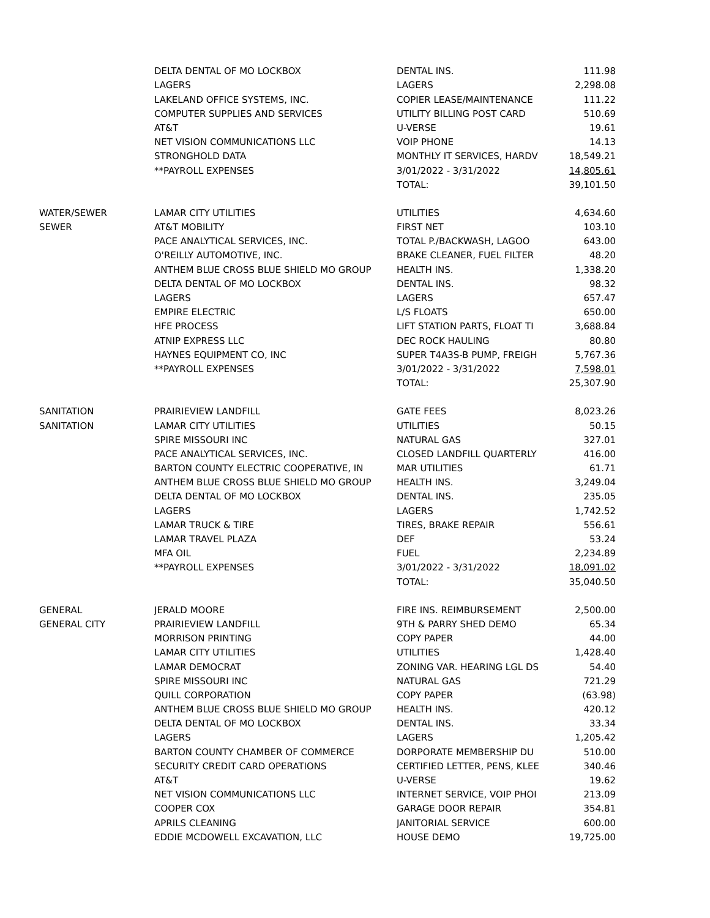| | DELTA DENTAL OF MO LOCKBOX | DENTAL INS. | 111.98 |
| | LAGERS | LAGERS | 2,298.08 |
| | LAKELAND OFFICE SYSTEMS, INC. | COPIER LEASE/MAINTENANCE | 111.22 |
| | COMPUTER SUPPLIES AND SERVICES | UTILITY BILLING POST CARD | 510.69 |
| | AT&T | U-VERSE | 19.61 |
| | NET VISION COMMUNICATIONS LLC | VOIP PHONE | 14.13 |
| | STRONGHOLD DATA | MONTHLY IT SERVICES, HARDV | 18,549.21 |
| | **PAYROLL EXPENSES | 3/01/2022 - 3/31/2022 | 14,805.61 |
| | | TOTAL: | 39,101.50 |
| WATER/SEWER | LAMAR CITY UTILITIES | UTILITIES | 4,634.60 |
| SEWER | AT&T MOBILITY | FIRST NET | 103.10 |
| | PACE ANALYTICAL SERVICES, INC. | TOTAL P./BACKWASH, LAGOO | 643.00 |
| | O'REILLY AUTOMOTIVE, INC. | BRAKE CLEANER, FUEL FILTER | 48.20 |
| | ANTHEM BLUE CROSS BLUE SHIELD MO GROUP | HEALTH INS. | 1,338.20 |
| | DELTA DENTAL OF MO LOCKBOX | DENTAL INS. | 98.32 |
| | LAGERS | LAGERS | 657.47 |
| | EMPIRE ELECTRIC | L/S FLOATS | 650.00 |
| | HFE PROCESS | LIFT STATION PARTS, FLOAT TI | 3,688.84 |
| | ATNIP EXPRESS LLC | DEC ROCK HAULING | 80.80 |
| | HAYNES EQUIPMENT CO, INC | SUPER T4A3S-B PUMP, FREIGH | 5,767.36 |
| | **PAYROLL EXPENSES | 3/01/2022 - 3/31/2022 | 7,598.01 |
| | | TOTAL: | 25,307.90 |
| SANITATION | PRAIRIEVIEW LANDFILL | GATE FEES | 8,023.26 |
| SANITATION | LAMAR CITY UTILITIES | UTILITIES | 50.15 |
| | SPIRE MISSOURI INC | NATURAL GAS | 327.01 |
| | PACE ANALYTICAL SERVICES, INC. | CLOSED LANDFILL QUARTERLY | 416.00 |
| | BARTON COUNTY ELECTRIC COOPERATIVE, IN | MAR UTILITIES | 61.71 |
| | ANTHEM BLUE CROSS BLUE SHIELD MO GROUP | HEALTH INS. | 3,249.04 |
| | DELTA DENTAL OF MO LOCKBOX | DENTAL INS. | 235.05 |
| | LAGERS | LAGERS | 1,742.52 |
| | LAMAR TRUCK & TIRE | TIRES, BRAKE REPAIR | 556.61 |
| | LAMAR TRAVEL PLAZA | DEF | 53.24 |
| | MFA OIL | FUEL | 2,234.89 |
| | **PAYROLL EXPENSES | 3/01/2022 - 3/31/2022 | 18,091.02 |
| | | TOTAL: | 35,040.50 |
| GENERAL | JERALD MOORE | FIRE INS. REIMBURSEMENT | 2,500.00 |
| GENERAL CITY | PRAIRIEVIEW LANDFILL | 9TH & PARRY SHED DEMO | 65.34 |
| | MORRISON PRINTING | COPY PAPER | 44.00 |
| | LAMAR CITY UTILITIES | UTILITIES | 1,428.40 |
| | LAMAR DEMOCRAT | ZONING VAR. HEARING LGL DS | 54.40 |
| | SPIRE MISSOURI INC | NATURAL GAS | 721.29 |
| | QUILL CORPORATION | COPY PAPER | (63.98) |
| | ANTHEM BLUE CROSS BLUE SHIELD MO GROUP | HEALTH INS. | 420.12 |
| | DELTA DENTAL OF MO LOCKBOX | DENTAL INS. | 33.34 |
| | LAGERS | LAGERS | 1,205.42 |
| | BARTON COUNTY CHAMBER OF COMMERCE | DORPORATE MEMBERSHIP DU | 510.00 |
| | SECURITY CREDIT CARD OPERATIONS | CERTIFIED LETTER, PENS, KLEE | 340.46 |
| | AT&T | U-VERSE | 19.62 |
| | NET VISION COMMUNICATIONS LLC | INTERNET SERVICE, VOIP PHOI | 213.09 |
| | COOPER COX | GARAGE DOOR REPAIR | 354.81 |
| | APRILS CLEANING | JANITORIAL SERVICE | 600.00 |
| | EDDIE MCDOWELL EXCAVATION, LLC | HOUSE DEMO | 19,725.00 |